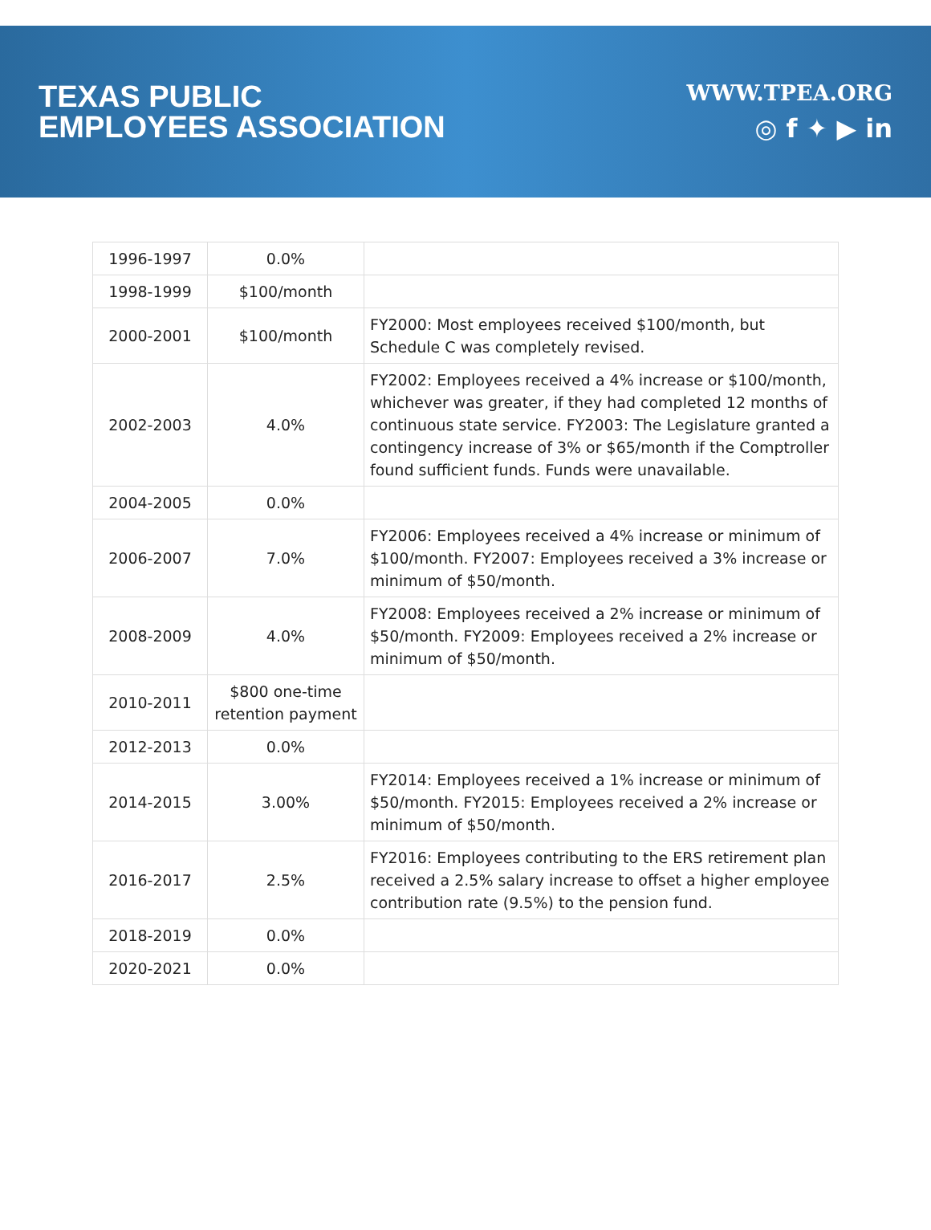TEXAS PUBLIC
EMPLOYEES ASSOCIATION
WWW.TPEA.ORG
◎ f ✦ ▶ in
| 1996-1997 | 0.0% | |
| 1998-1999 | $100/month | |
| 2000-2001 | $100/month | FY2000: Most employees received $100/month, but Schedule C was completely revised. |
| 2002-2003 | 4.0% | FY2002: Employees received a 4% increase or $100/month, whichever was greater, if they had completed 12 months of continuous state service. FY2003: The Legislature granted a contingency increase of 3% or $65/month if the Comptroller found sufficient funds. Funds were unavailable. |
| 2004-2005 | 0.0% | |
| 2006-2007 | 7.0% | FY2006: Employees received a 4% increase or minimum of $100/month. FY2007: Employees received a 3% increase or minimum of $50/month. |
| 2008-2009 | 4.0% | FY2008: Employees received a 2% increase or minimum of $50/month. FY2009: Employees received a 2% increase or minimum of $50/month. |
| 2010-2011 | $800 one-time retention payment | |
| 2012-2013 | 0.0% | |
| 2014-2015 | 3.00% | FY2014: Employees received a 1% increase or minimum of $50/month. FY2015: Employees received a 2% increase or minimum of $50/month. |
| 2016-2017 | 2.5% | FY2016: Employees contributing to the ERS retirement plan received a 2.5% salary increase to offset a higher employee contribution rate (9.5%) to the pension fund. |
| 2018-2019 | 0.0% | |
| 2020-2021 | 0.0% | |